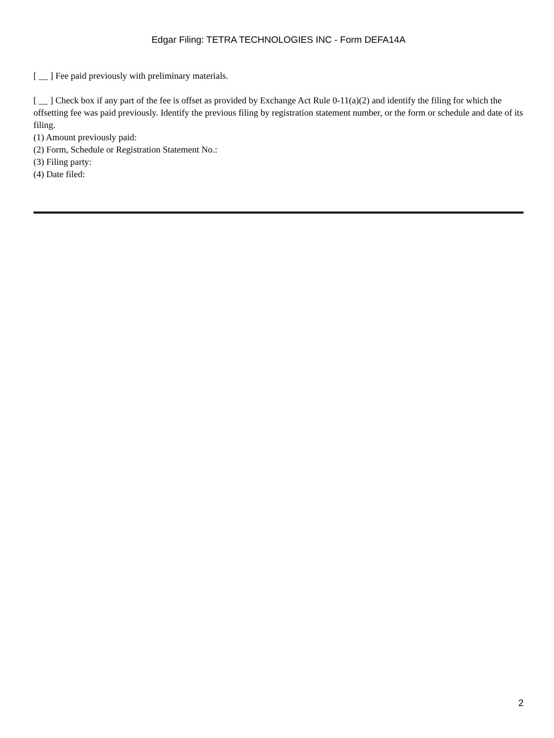Edgar Filing: TETRA TECHNOLOGIES INC - Form DEFA14A
[ __ ] Fee paid previously with preliminary materials.
[ __ ] Check box if any part of the fee is offset as provided by Exchange Act Rule 0-11(a)(2) and identify the filing for which the offsetting fee was paid previously. Identify the previous filing by registration statement number, or the form or schedule and date of its filing.
(1) Amount previously paid:
(2) Form, Schedule or Registration Statement No.:
(3) Filing party:
(4) Date filed:
2